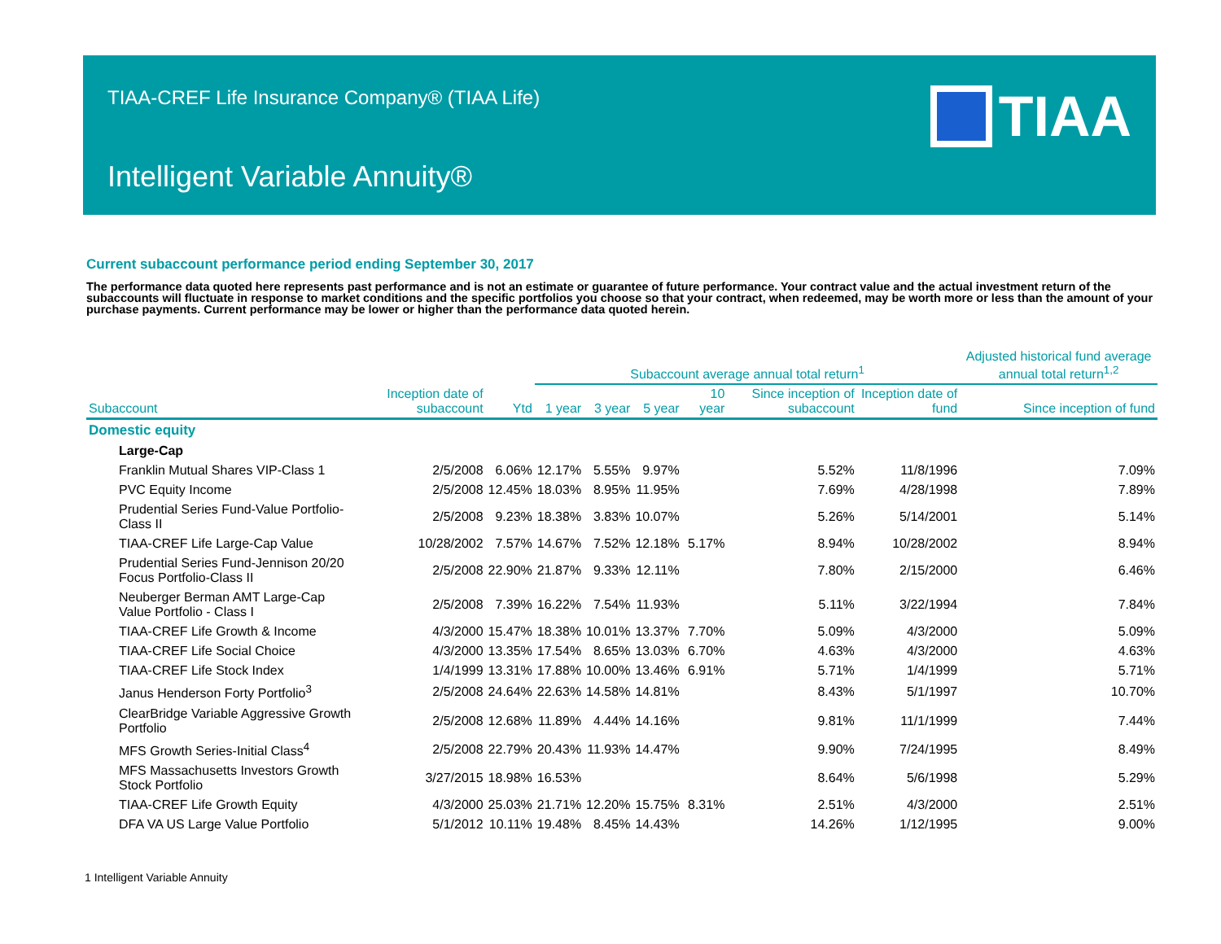TIAA-CREF Life Insurance Company® (TIAA Life)
TIAA
Intelligent Variable Annuity®
Current subaccount performance period ending September 30, 2017
The performance data quoted here represents past performance and is not an estimate or guarantee of future performance. Your contract value and the actual investment return of the subaccounts will fluctuate in response to market conditions and the specific portfolios you choose so that your contract, when redeemed, may be worth more or less than the amount of your purchase payments. Current performance may be lower or higher than the performance data quoted herein.
| | | | Subaccount average annual total return<sup>1</sup> | | | | | | Adjusted historical fund average annual total return<sup>1,2</sup> |
| --- | --- | --- | --- | --- | --- | --- | --- | --- | --- |
| Subaccount | Inception date of subaccount | Ytd | 1 year | 3 year | 5 year | 10 year | Since inception of subaccount | Inception date of fund | Since inception of fund |
| Domestic equity | | | | | | | | | |
| Large-Cap | | | | | | | | | |
| Franklin Mutual Shares VIP-Class 1 | 2/5/2008 | 6.06% | 12.17% | 5.55% | 9.97% | | 5.52% | 11/8/1996 | 7.09% |
| PVC Equity Income | 2/5/2008 | 12.45% | 18.03% | 8.95% | 11.95% | | 7.69% | 4/28/1998 | 7.89% |
| Prudential Series Fund-Value Portfolio-Class II | 2/5/2008 | 9.23% | 18.38% | 3.83% | 10.07% | | 5.26% | 5/14/2001 | 5.14% |
| TIAA-CREF Life Large-Cap Value | 10/28/2002 | 7.57% | 14.67% | 7.52% | 12.18% | 5.17% | 8.94% | 10/28/2002 | 8.94% |
| Prudential Series Fund-Jennison 20/20 Focus Portfolio-Class II | 2/5/2008 | 22.90% | 21.87% | 9.33% | 12.11% | | 7.80% | 2/15/2000 | 6.46% |
| Neuberger Berman AMT Large-Cap Value Portfolio - Class I | 2/5/2008 | 7.39% | 16.22% | 7.54% | 11.93% | | 5.11% | 3/22/1994 | 7.84% |
| TIAA-CREF Life Growth & Income | 4/3/2000 | 15.47% | 18.38% | 10.01% | 13.37% | 7.70% | 5.09% | 4/3/2000 | 5.09% |
| TIAA-CREF Life Social Choice | 4/3/2000 | 13.35% | 17.54% | 8.65% | 13.03% | 6.70% | 4.63% | 4/3/2000 | 4.63% |
| TIAA-CREF Life Stock Index | 1/4/1999 | 13.31% | 17.88% | 10.00% | 13.46% | 6.91% | 5.71% | 1/4/1999 | 5.71% |
| Janus Henderson Forty Portfolio<sup>3</sup> | 2/5/2008 | 24.64% | 22.63% | 14.58% | 14.81% | | 8.43% | 5/1/1997 | 10.70% |
| ClearBridge Variable Aggressive Growth Portfolio | 2/5/2008 | 12.68% | 11.89% | 4.44% | 14.16% | | 9.81% | 11/1/1999 | 7.44% |
| MFS Growth Series-Initial Class<sup>4</sup> | 2/5/2008 | 22.79% | 20.43% | 11.93% | 14.47% | | 9.90% | 7/24/1995 | 8.49% |
| MFS Massachusetts Investors Growth Stock Portfolio | 3/27/2015 | 18.98% | 16.53% | | | | 8.64% | 5/6/1998 | 5.29% |
| TIAA-CREF Life Growth Equity | 4/3/2000 | 25.03% | 21.71% | 12.20% | 15.75% | 8.31% | 2.51% | 4/3/2000 | 2.51% |
| DFA VA US Large Value Portfolio | 5/1/2012 | 10.11% | 19.48% | 8.45% | 14.43% | | 14.26% | 1/12/1995 | 9.00% |
1 Intelligent Variable Annuity